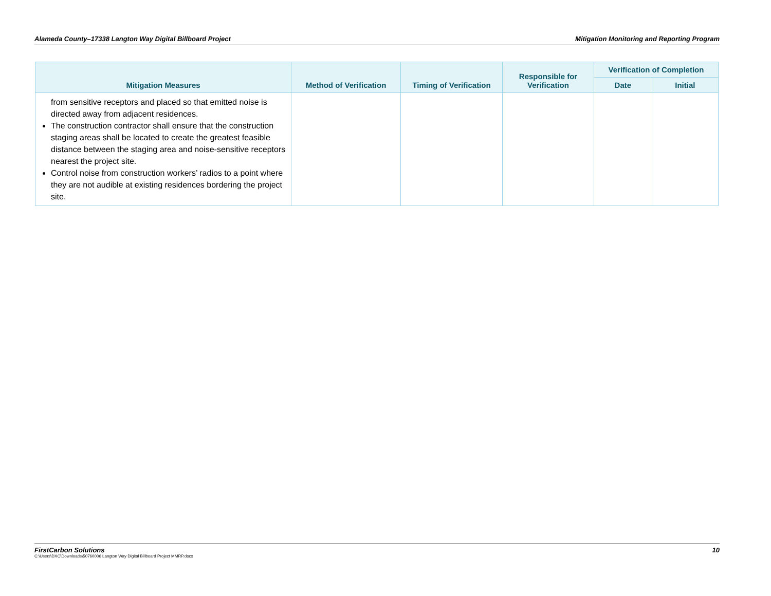Alameda County–17338 Langton Way Digital Billboard Project Mitigation Monitoring and Reporting Program
| Mitigation Measures | Method of Verification | Timing of Verification | Responsible for Verification | Verification of Completion | |
| --- | --- | --- | --- | --- | --- |
| | | | | Date | Initial |
| from sensitive receptors and placed so that emitted noise is directed away from adjacent residences. The construction contractor shall ensure that the construction staging areas shall be located to create the greatest feasible distance between the staging area and noise-sensitive receptors nearest the project site. Control noise from construction workers’ radios to a point where they are not audible at existing residences bordering the project site. | | | | | |
FirstCarbon Solutions 10
C:\Users\DXC\Downloads\50760006 Langton Way Digital Billboard Project MMRP.docx